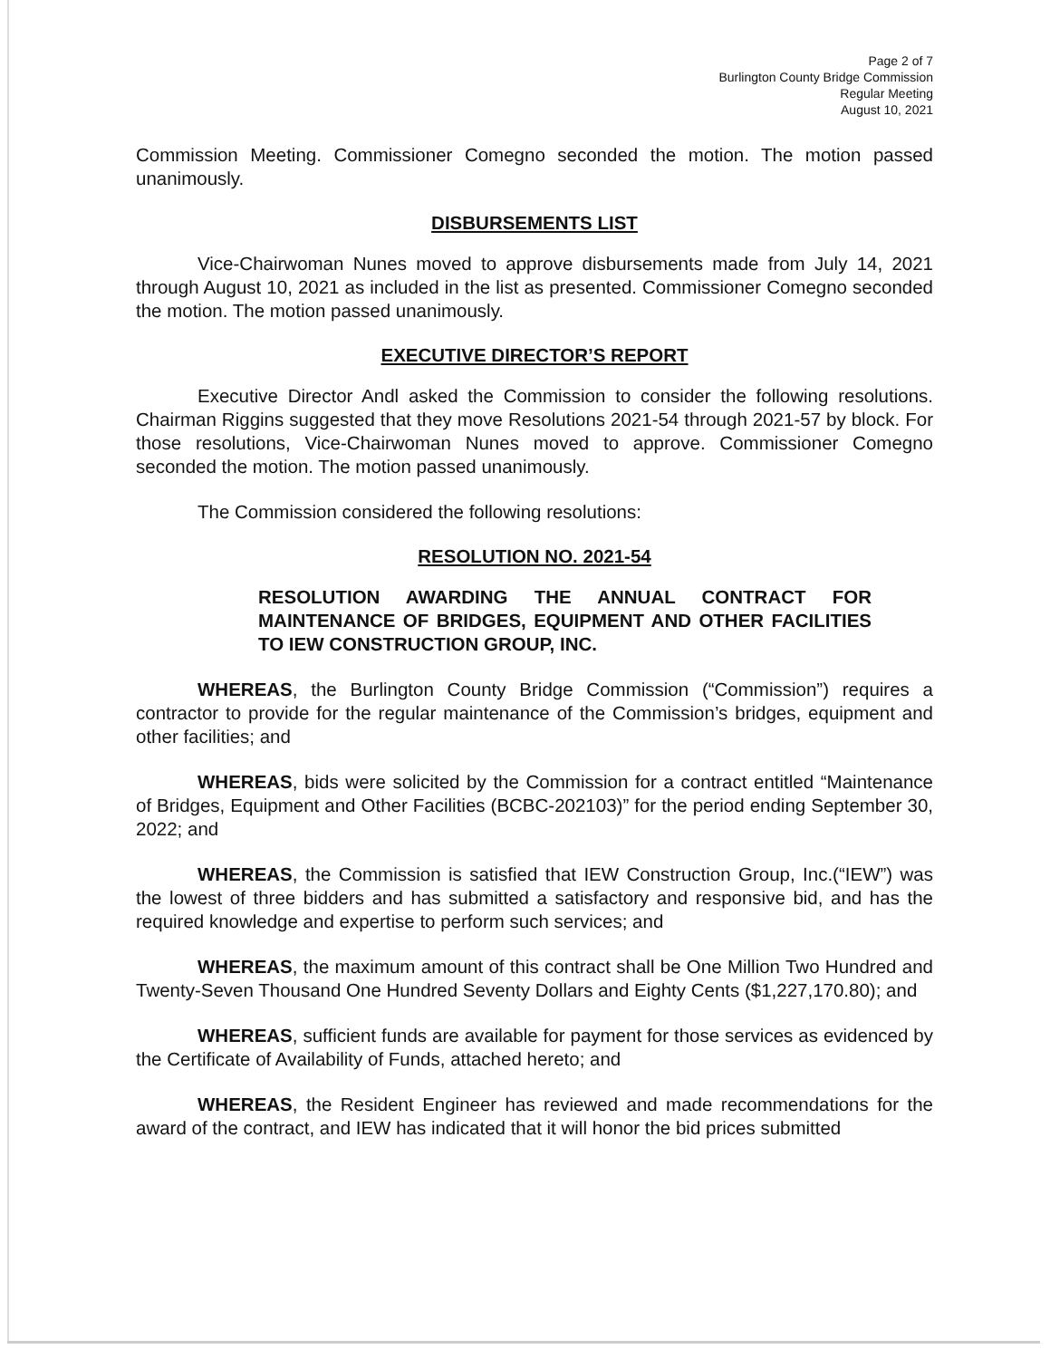Page 2 of 7
Burlington County Bridge Commission
Regular Meeting
August 10, 2021
Commission Meeting. Commissioner Comegno seconded the motion. The motion passed unanimously.
DISBURSEMENTS LIST
Vice-Chairwoman Nunes moved to approve disbursements made from July 14, 2021 through August 10, 2021 as included in the list as presented. Commissioner Comegno seconded the motion. The motion passed unanimously.
EXECUTIVE DIRECTOR’S REPORT
Executive Director Andl asked the Commission to consider the following resolutions. Chairman Riggins suggested that they move Resolutions 2021-54 through 2021-57 by block. For those resolutions, Vice-Chairwoman Nunes moved to approve. Commissioner Comegno seconded the motion. The motion passed unanimously.
The Commission considered the following resolutions:
RESOLUTION NO. 2021-54
RESOLUTION AWARDING THE ANNUAL CONTRACT FOR MAINTENANCE OF BRIDGES, EQUIPMENT AND OTHER FACILITIES TO IEW CONSTRUCTION GROUP, INC.
WHEREAS, the Burlington County Bridge Commission (“Commission”) requires a contractor to provide for the regular maintenance of the Commission’s bridges, equipment and other facilities; and
WHEREAS, bids were solicited by the Commission for a contract entitled “Maintenance of Bridges, Equipment and Other Facilities (BCBC-202103)” for the period ending September 30, 2022; and
WHEREAS, the Commission is satisfied that IEW Construction Group, Inc.(“IEW”) was the lowest of three bidders and has submitted a satisfactory and responsive bid, and has the required knowledge and expertise to perform such services; and
WHEREAS, the maximum amount of this contract shall be One Million Two Hundred and Twenty-Seven Thousand One Hundred Seventy Dollars and Eighty Cents ($1,227,170.80); and
WHEREAS, sufficient funds are available for payment for those services as evidenced by the Certificate of Availability of Funds, attached hereto; and
WHEREAS, the Resident Engineer has reviewed and made recommendations for the award of the contract, and IEW has indicated that it will honor the bid prices submitted